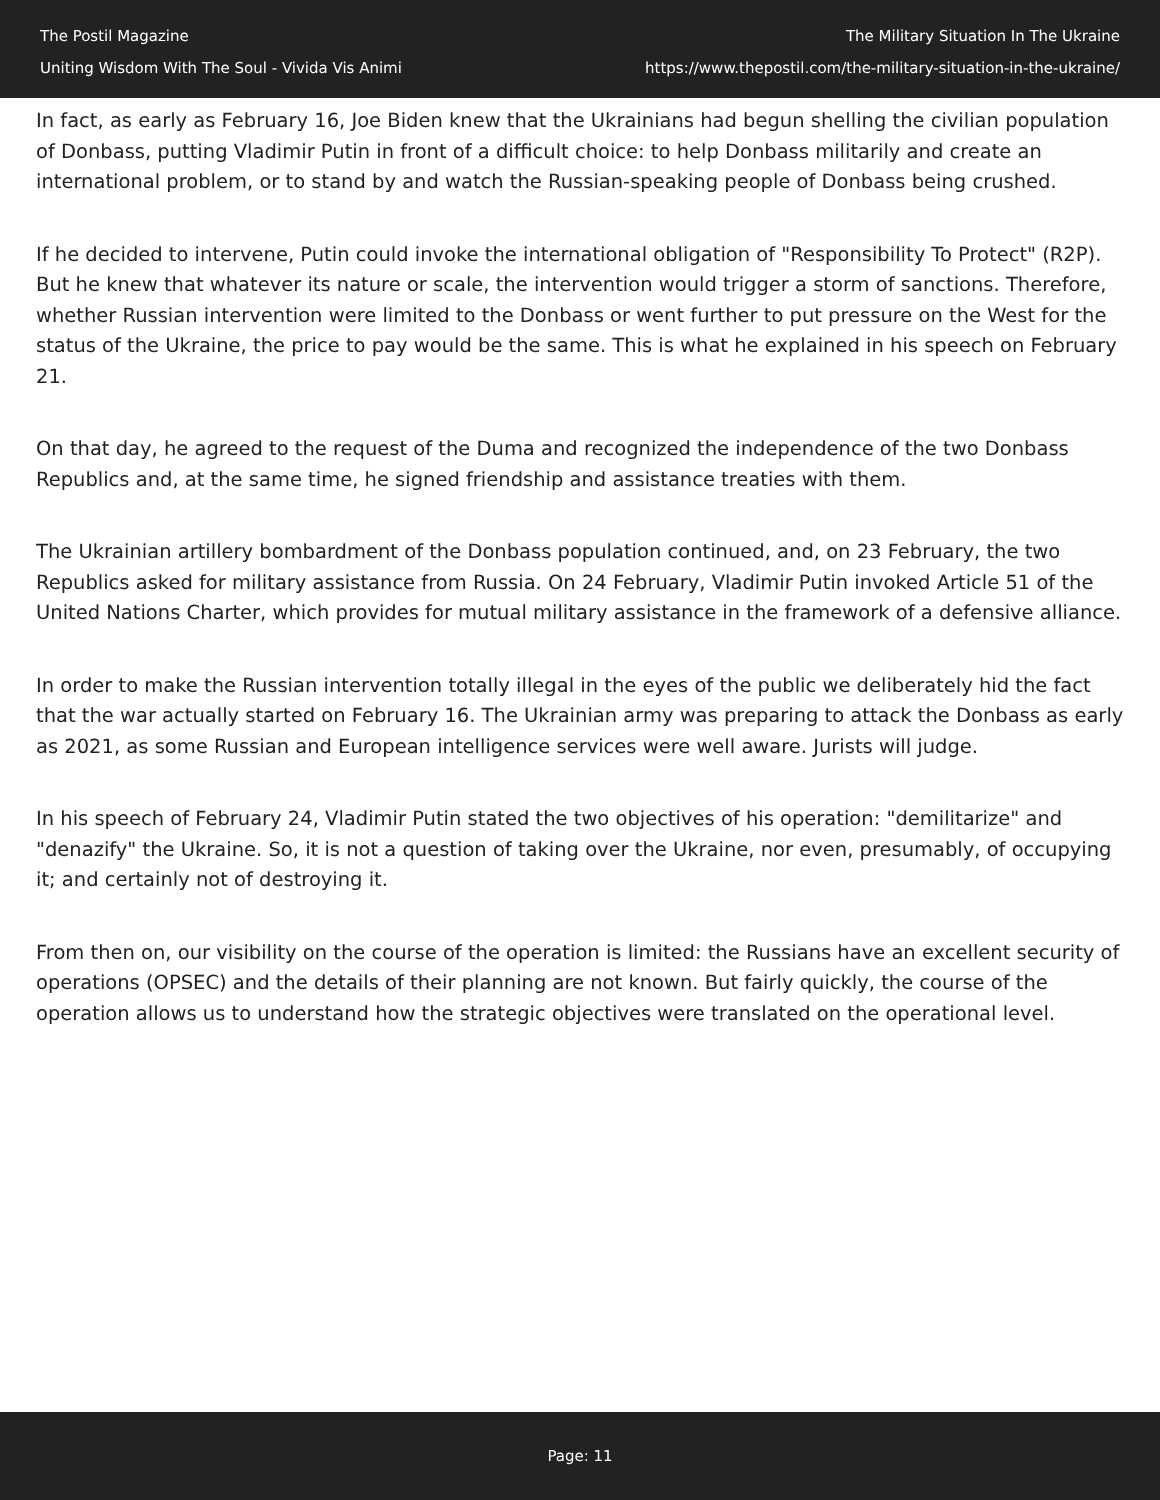The Postil Magazine
Uniting Wisdom With The Soul - Vivida Vis Animi
The Military Situation In The Ukraine
https://www.thepostil.com/the-military-situation-in-the-ukraine/
In fact, as early as February 16, Joe Biden knew that the Ukrainians had begun shelling the civilian population of Donbass, putting Vladimir Putin in front of a difficult choice: to help Donbass militarily and create an international problem, or to stand by and watch the Russian-speaking people of Donbass being crushed.
If he decided to intervene, Putin could invoke the international obligation of "Responsibility To Protect" (R2P). But he knew that whatever its nature or scale, the intervention would trigger a storm of sanctions. Therefore, whether Russian intervention were limited to the Donbass or went further to put pressure on the West for the status of the Ukraine, the price to pay would be the same. This is what he explained in his speech on February 21.
On that day, he agreed to the request of the Duma and recognized the independence of the two Donbass Republics and, at the same time, he signed friendship and assistance treaties with them.
The Ukrainian artillery bombardment of the Donbass population continued, and, on 23 February, the two Republics asked for military assistance from Russia. On 24 February, Vladimir Putin invoked Article 51 of the United Nations Charter, which provides for mutual military assistance in the framework of a defensive alliance.
In order to make the Russian intervention totally illegal in the eyes of the public we deliberately hid the fact that the war actually started on February 16. The Ukrainian army was preparing to attack the Donbass as early as 2021, as some Russian and European intelligence services were well aware. Jurists will judge.
In his speech of February 24, Vladimir Putin stated the two objectives of his operation: "demilitarize" and "denazify" the Ukraine. So, it is not a question of taking over the Ukraine, nor even, presumably, of occupying it; and certainly not of destroying it.
From then on, our visibility on the course of the operation is limited: the Russians have an excellent security of operations (OPSEC) and the details of their planning are not known. But fairly quickly, the course of the operation allows us to understand how the strategic objectives were translated on the operational level.
Page: 11